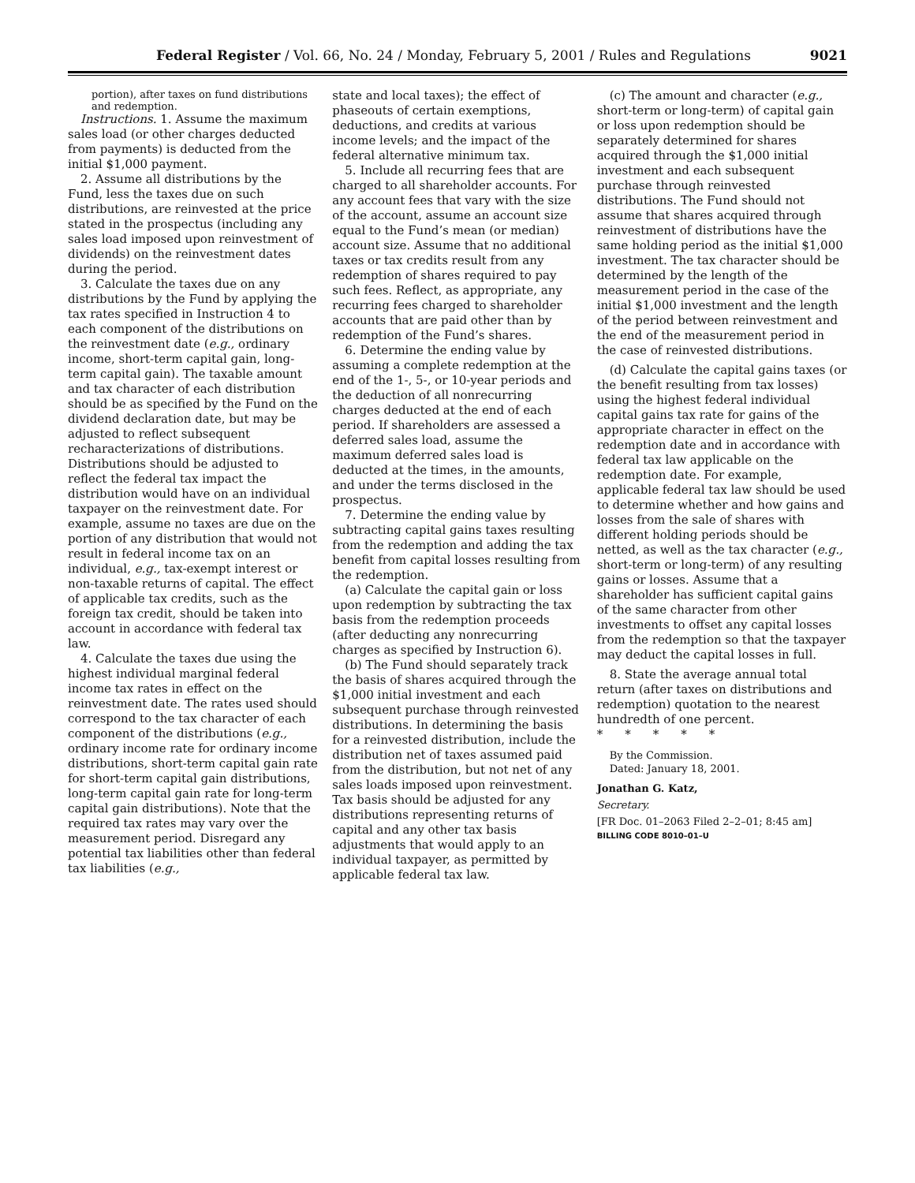Federal Register / Vol. 66, No. 24 / Monday, February 5, 2001 / Rules and Regulations 9021
portion), after taxes on fund distributions and redemption.
Instructions. 1. Assume the maximum sales load (or other charges deducted from payments) is deducted from the initial $1,000 payment.
2. Assume all distributions by the Fund, less the taxes due on such distributions, are reinvested at the price stated in the prospectus (including any sales load imposed upon reinvestment of dividends) on the reinvestment dates during the period.
3. Calculate the taxes due on any distributions by the Fund by applying the tax rates specified in Instruction 4 to each component of the distributions on the reinvestment date (e.g., ordinary income, short-term capital gain, long-term capital gain). The taxable amount and tax character of each distribution should be as specified by the Fund on the dividend declaration date, but may be adjusted to reflect subsequent recharacterizations of distributions. Distributions should be adjusted to reflect the federal tax impact the distribution would have on an individual taxpayer on the reinvestment date. For example, assume no taxes are due on the portion of any distribution that would not result in federal income tax on an individual, e.g., tax-exempt interest or non-taxable returns of capital. The effect of applicable tax credits, such as the foreign tax credit, should be taken into account in accordance with federal tax law.
4. Calculate the taxes due using the highest individual marginal federal income tax rates in effect on the reinvestment date. The rates used should correspond to the tax character of each component of the distributions (e.g., ordinary income rate for ordinary income distributions, short-term capital gain rate for short-term capital gain distributions, long-term capital gain rate for long-term capital gain distributions). Note that the required tax rates may vary over the measurement period. Disregard any potential tax liabilities other than federal tax liabilities (e.g.,
state and local taxes); the effect of phaseouts of certain exemptions, deductions, and credits at various income levels; and the impact of the federal alternative minimum tax.
5. Include all recurring fees that are charged to all shareholder accounts. For any account fees that vary with the size of the account, assume an account size equal to the Fund’s mean (or median) account size. Assume that no additional taxes or tax credits result from any redemption of shares required to pay such fees. Reflect, as appropriate, any recurring fees charged to shareholder accounts that are paid other than by redemption of the Fund’s shares.
6. Determine the ending value by assuming a complete redemption at the end of the 1-, 5-, or 10-year periods and the deduction of all nonrecurring charges deducted at the end of each period. If shareholders are assessed a deferred sales load, assume the maximum deferred sales load is deducted at the times, in the amounts, and under the terms disclosed in the prospectus.
7. Determine the ending value by subtracting capital gains taxes resulting from the redemption and adding the tax benefit from capital losses resulting from the redemption.
(a) Calculate the capital gain or loss upon redemption by subtracting the tax basis from the redemption proceeds (after deducting any nonrecurring charges as specified by Instruction 6).
(b) The Fund should separately track the basis of shares acquired through the $1,000 initial investment and each subsequent purchase through reinvested distributions. In determining the basis for a reinvested distribution, include the distribution net of taxes assumed paid from the distribution, but not net of any sales loads imposed upon reinvestment. Tax basis should be adjusted for any distributions representing returns of capital and any other tax basis adjustments that would apply to an individual taxpayer, as permitted by applicable federal tax law.
(c) The amount and character (e.g., short-term or long-term) of capital gain or loss upon redemption should be separately determined for shares acquired through the $1,000 initial investment and each subsequent purchase through reinvested distributions. The Fund should not assume that shares acquired through reinvestment of distributions have the same holding period as the initial $1,000 investment. The tax character should be determined by the length of the measurement period in the case of the initial $1,000 investment and the length of the period between reinvestment and the end of the measurement period in the case of reinvested distributions.
(d) Calculate the capital gains taxes (or the benefit resulting from tax losses) using the highest federal individual capital gains tax rate for gains of the appropriate character in effect on the redemption date and in accordance with federal tax law applicable on the redemption date. For example, applicable federal tax law should be used to determine whether and how gains and losses from the sale of shares with different holding periods should be netted, as well as the tax character (e.g., short-term or long-term) of any resulting gains or losses. Assume that a shareholder has sufficient capital gains of the same character from other investments to offset any capital losses from the redemption so that the taxpayer may deduct the capital losses in full.
8. State the average annual total return (after taxes on distributions and redemption) quotation to the nearest hundredth of one percent.
*****
By the Commission.
Dated: January 18, 2001.
Jonathan G. Katz,
Secretary.
[FR Doc. 01–2063 Filed 2–2–01; 8:45 am]
BILLING CODE 8010–01–U